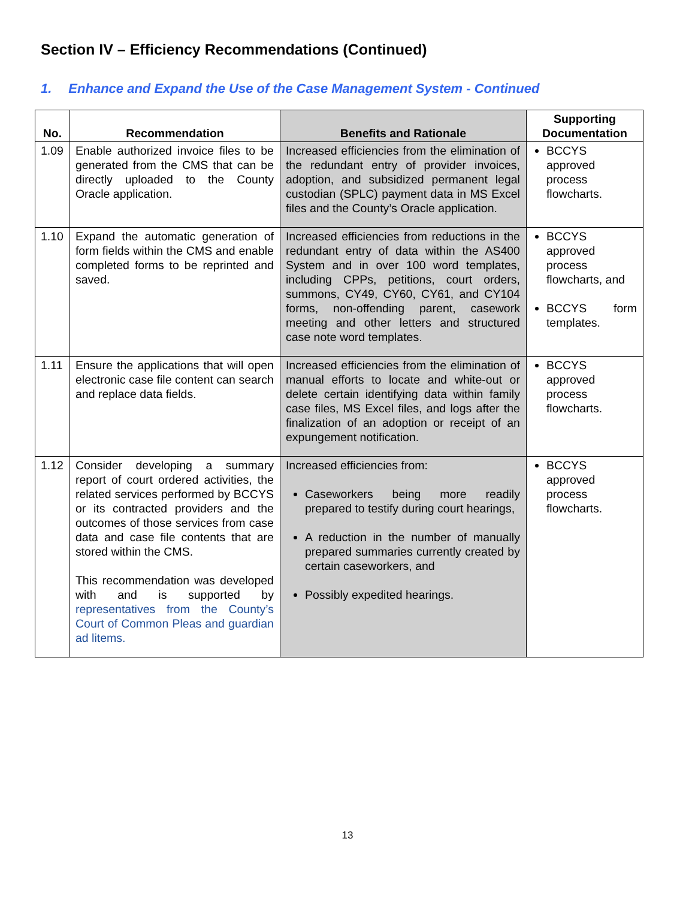Section IV – Efficiency Recommendations (Continued)
1. Enhance and Expand the Use of the Case Management System - Continued
| No. | Recommendation | Benefits and Rationale | Supporting Documentation |
| --- | --- | --- | --- |
| 1.09 | Enable authorized invoice files to be generated from the CMS that can be directly uploaded to the County Oracle application. | Increased efficiencies from the elimination of the redundant entry of provider invoices, adoption, and subsidized permanent legal custodian (SPLC) payment data in MS Excel files and the County’s Oracle application. | BCCYS approved process flowcharts. |
| 1.10 | Expand the automatic generation of form fields within the CMS and enable completed forms to be reprinted and saved. | Increased efficiencies from reductions in the redundant entry of data within the AS400 System and in over 100 word templates, including CPPs, petitions, court orders, summons, CY49, CY60, CY61, and CY104 forms, non-offending parent, casework meeting and other letters and structured case note word templates. | BCCYS approved process flowcharts, and BCCYS form templates. |
| 1.11 | Ensure the applications that will open electronic case file content can search and replace data fields. | Increased efficiencies from the elimination of manual efforts to locate and white-out or delete certain identifying data within family case files, MS Excel files, and logs after the finalization of an adoption or receipt of an expungement notification. | BCCYS approved process flowcharts. |
| 1.12 | Consider developing a summary report of court ordered activities, the related services performed by BCCYS or its contracted providers and the outcomes of those services from case data and case file contents that are stored within the CMS. This recommendation was developed with and is supported by representatives from the County’s Court of Common Pleas and guardian ad litems. | Increased efficiencies from: Caseworkers being more readily prepared to testify during court hearings, A reduction in the number of manually prepared summaries currently created by certain caseworkers, and Possibly expedited hearings. | BCCYS approved process flowcharts. |
13